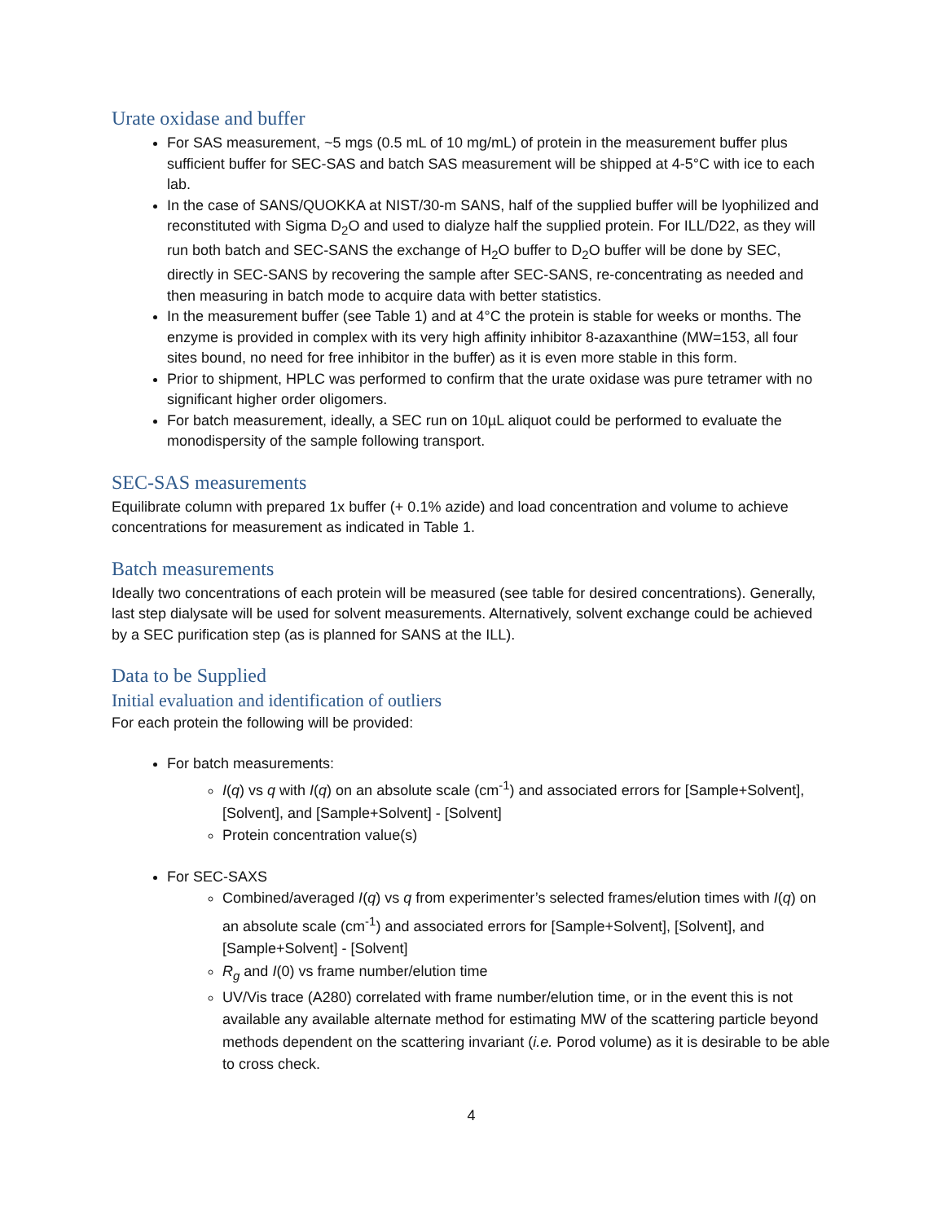Urate oxidase and buffer
For SAS measurement, ~5 mgs (0.5 mL of 10 mg/mL) of protein in the measurement buffer plus sufficient buffer for SEC-SAS and batch SAS measurement will be shipped at 4-5°C with ice to each lab.
In the case of SANS/QUOKKA at NIST/30-m SANS, half of the supplied buffer will be lyophilized and reconstituted with Sigma D<sub>2</sub>O and used to dialyze half the supplied protein. For ILL/D22, as they will run both batch and SEC-SANS the exchange of H<sub>2</sub>O buffer to D<sub>2</sub>O buffer will be done by SEC, directly in SEC-SANS by recovering the sample after SEC-SANS, re-concentrating as needed and then measuring in batch mode to acquire data with better statistics.
In the measurement buffer (see Table 1) and at 4°C the protein is stable for weeks or months. The enzyme is provided in complex with its very high affinity inhibitor 8-azaxanthine (MW=153, all four sites bound, no need for free inhibitor in the buffer) as it is even more stable in this form.
Prior to shipment, HPLC was performed to confirm that the urate oxidase was pure tetramer with no significant higher order oligomers.
For batch measurement, ideally, a SEC run on 10µL aliquot could be performed to evaluate the monodispersity of the sample following transport.
SEC-SAS measurements
Equilibrate column with prepared 1x buffer (+ 0.1% azide) and load concentration and volume to achieve concentrations for measurement as indicated in Table 1.
Batch measurements
Ideally two concentrations of each protein will be measured (see table for desired concentrations). Generally, last step dialysate will be used for solvent measurements. Alternatively, solvent exchange could be achieved by a SEC purification step (as is planned for SANS at the ILL).
Data to be Supplied
Initial evaluation and identification of outliers
For each protein the following will be provided:
For batch measurements:
I(q) vs q with I(q) on an absolute scale (cm<sup>-1</sup>) and associated errors for [Sample+Solvent], [Solvent], and [Sample+Solvent] - [Solvent]
Protein concentration value(s)
For SEC-SAXS
Combined/averaged I(q) vs q from experimenter’s selected frames/elution times with I(q) on an absolute scale (cm<sup>-1</sup>) and associated errors for [Sample+Solvent], [Solvent], and [Sample+Solvent] - [Solvent]
R<sub>g</sub> and I(0) vs frame number/elution time
UV/Vis trace (A280) correlated with frame number/elution time, or in the event this is not available any available alternate method for estimating MW of the scattering particle beyond methods dependent on the scattering invariant (i.e. Porod volume) as it is desirable to be able to cross check.
4